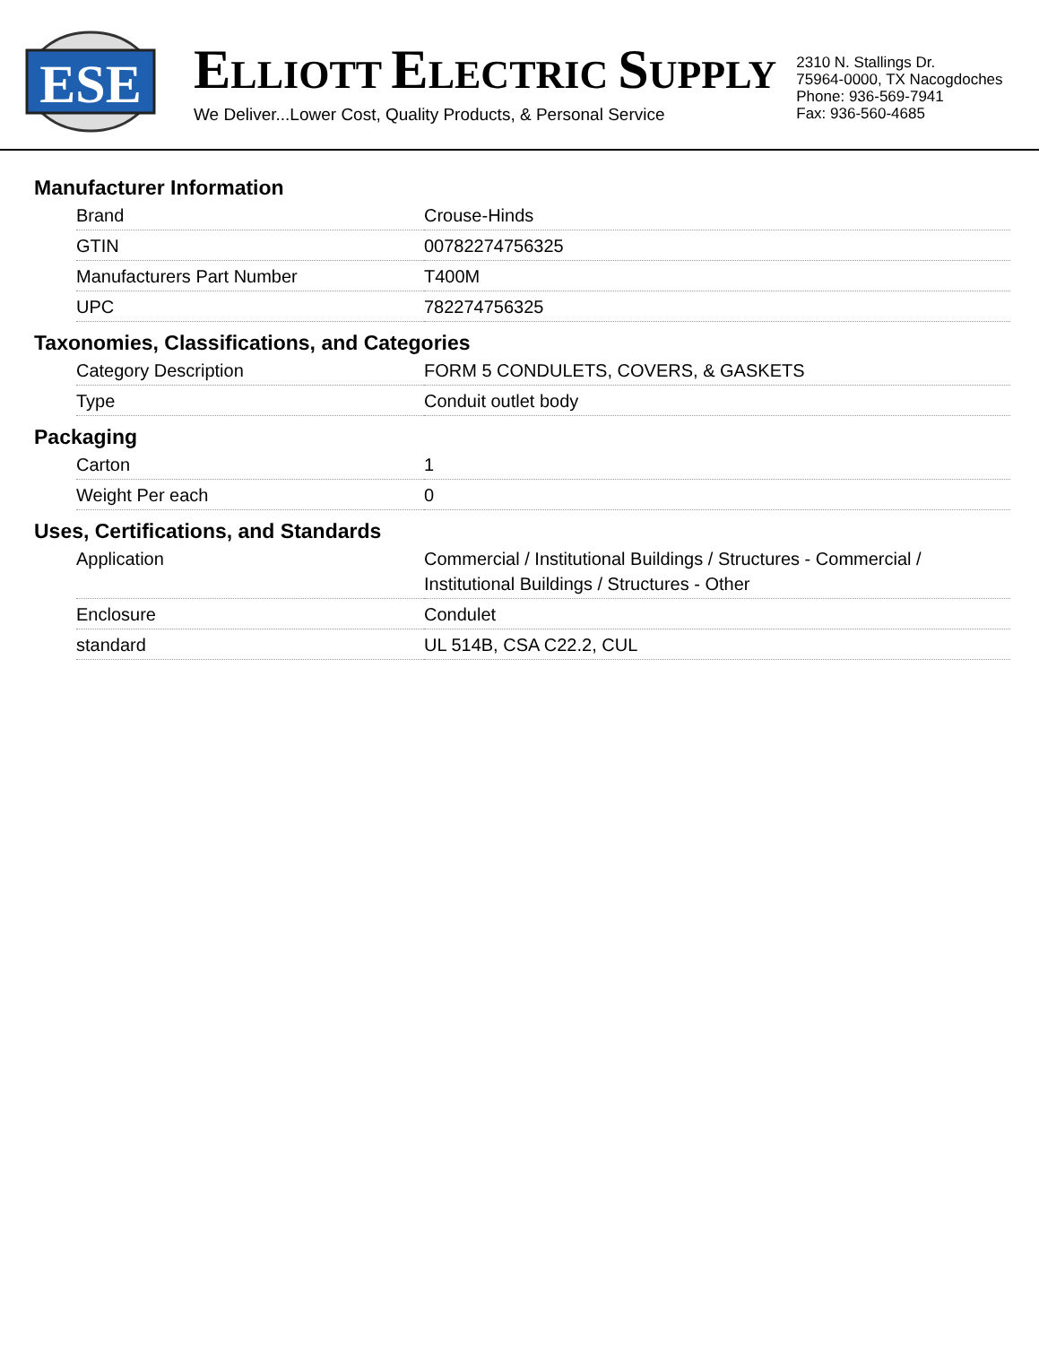ESE
ELLIOTT ELECTRIC SUPPLY
We Deliver...Lower Cost, Quality Products, & Personal Service
2310 N. Stallings Dr.
75964-0000, TX Nacogdoches
Phone: 936-569-7941
Fax: 936-560-4685
Manufacturer Information
| Brand | Crouse-Hinds |
| GTIN | 00782274756325 |
| Manufacturers Part Number | T400M |
| UPC | 782274756325 |
Taxonomies, Classifications, and Categories
| Category Description | FORM 5 CONDULETS, COVERS, & GASKETS |
| Type | Conduit outlet body |
Packaging
| Carton | 1 |
| Weight Per each | 0 |
Uses, Certifications, and Standards
| Application | Commercial / Institutional Buildings / Structures - Commercial / Institutional Buildings / Structures - Other |
| Enclosure | Condulet |
| standard | UL 514B, CSA C22.2, CUL |